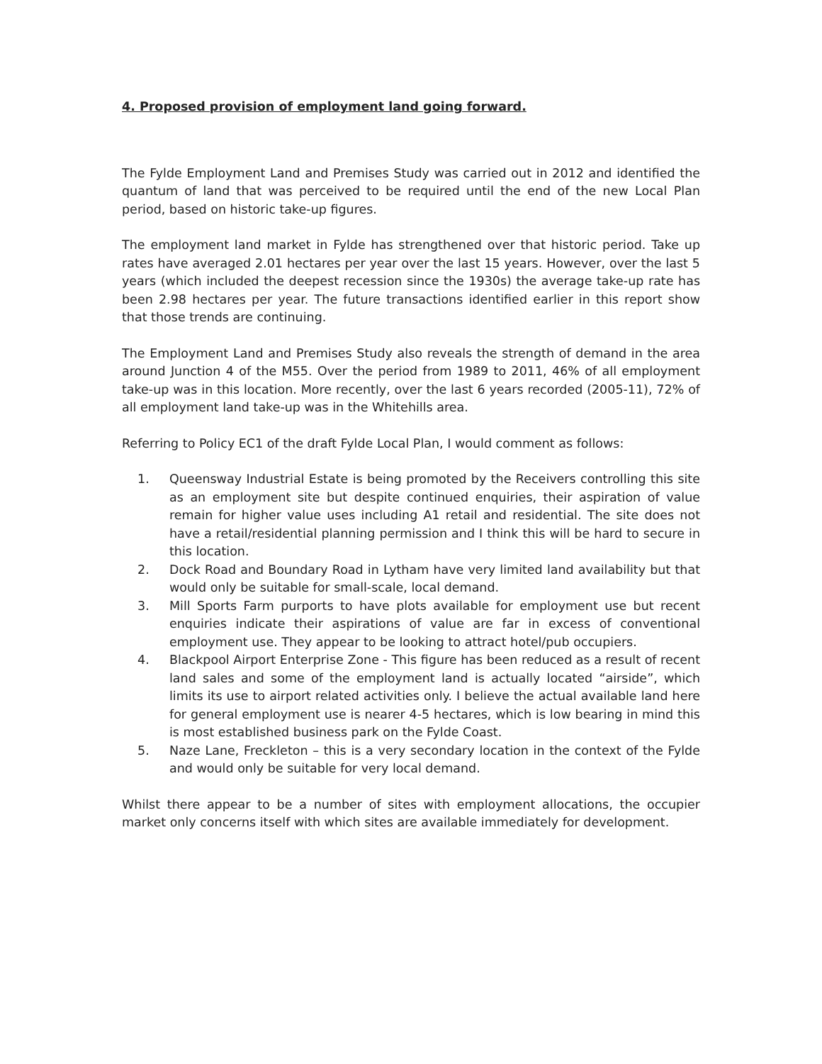4. Proposed provision of employment land going forward.
The Fylde Employment Land and Premises Study was carried out in 2012 and identified the quantum of land that was perceived to be required until the end of the new Local Plan period, based on historic take-up figures.
The employment land market in Fylde has strengthened over that historic period. Take up rates have averaged 2.01 hectares per year over the last 15 years. However, over the last 5 years (which included the deepest recession since the 1930s) the average take-up rate has been 2.98 hectares per year. The future transactions identified earlier in this report show that those trends are continuing.
The Employment Land and Premises Study also reveals the strength of demand in the area around Junction 4 of the M55. Over the period from 1989 to 2011, 46% of all employment take-up was in this location. More recently, over the last 6 years recorded (2005-11), 72% of all employment land take-up was in the Whitehills area.
Referring to Policy EC1 of the draft Fylde Local Plan, I would comment as follows:
1. Queensway Industrial Estate is being promoted by the Receivers controlling this site as an employment site but despite continued enquiries, their aspiration of value remain for higher value uses including A1 retail and residential. The site does not have a retail/residential planning permission and I think this will be hard to secure in this location.
2. Dock Road and Boundary Road in Lytham have very limited land availability but that would only be suitable for small-scale, local demand.
3. Mill Sports Farm purports to have plots available for employment use but recent enquiries indicate their aspirations of value are far in excess of conventional employment use. They appear to be looking to attract hotel/pub occupiers.
4. Blackpool Airport Enterprise Zone - This figure has been reduced as a result of recent land sales and some of the employment land is actually located “airside”, which limits its use to airport related activities only. I believe the actual available land here for general employment use is nearer 4-5 hectares, which is low bearing in mind this is most established business park on the Fylde Coast.
5. Naze Lane, Freckleton – this is a very secondary location in the context of the Fylde and would only be suitable for very local demand.
Whilst there appear to be a number of sites with employment allocations, the occupier market only concerns itself with which sites are available immediately for development.